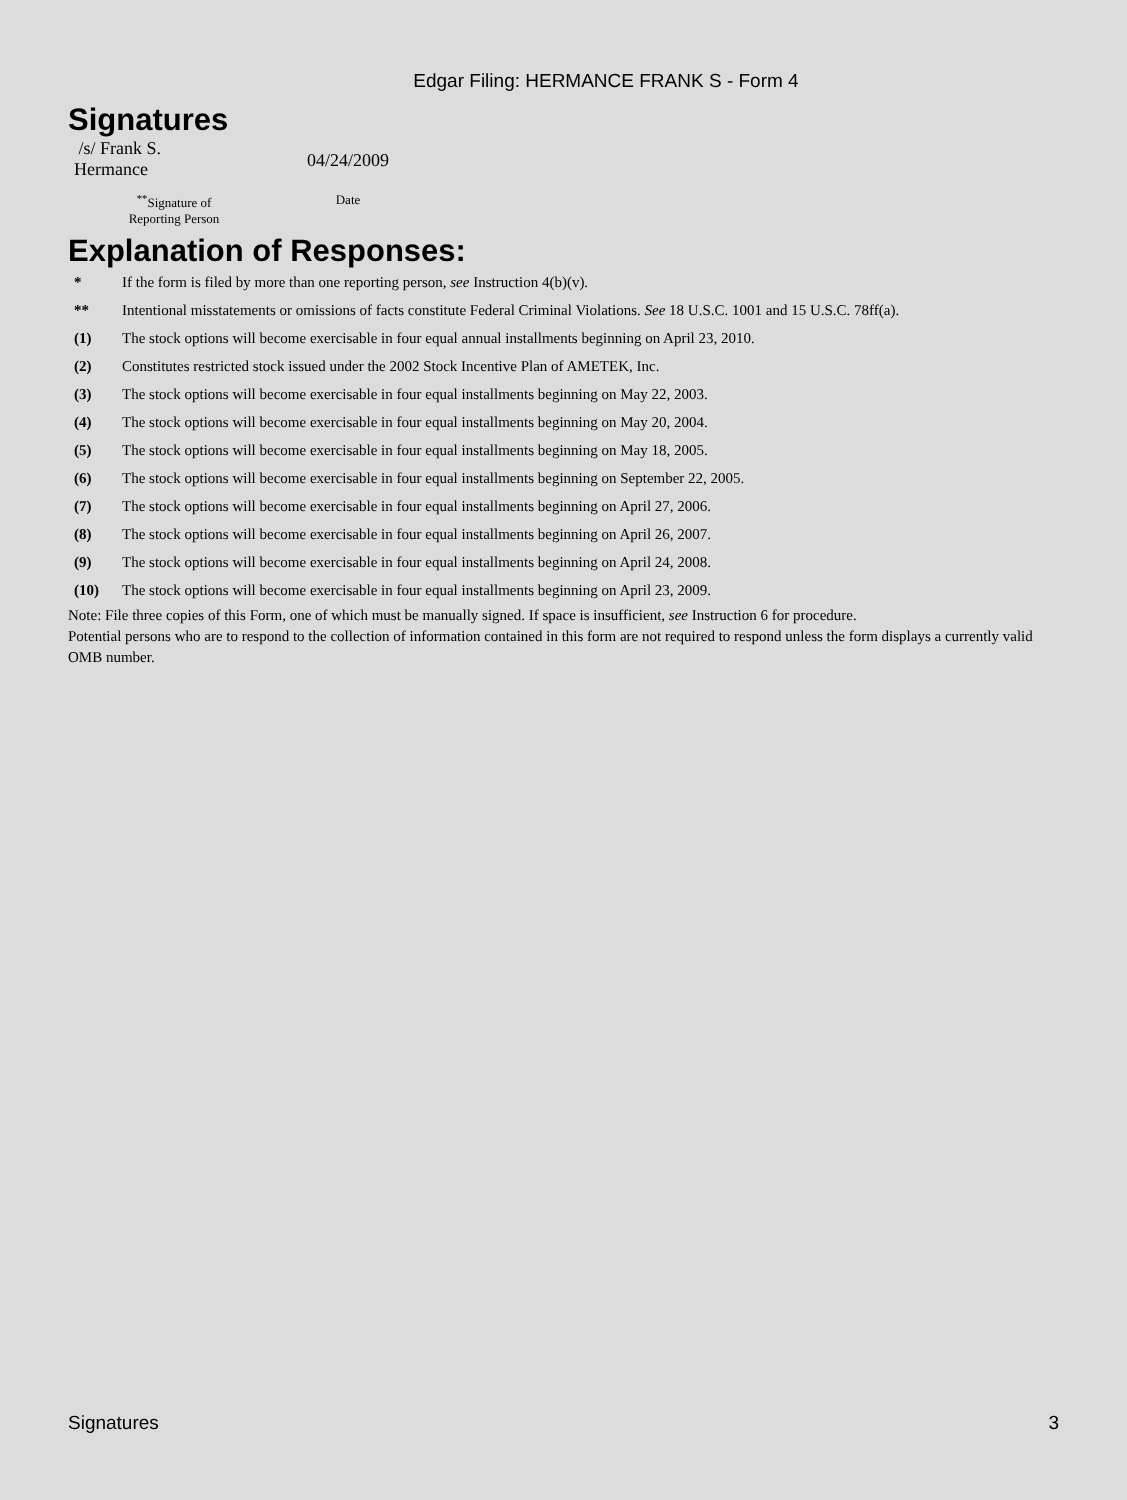Edgar Filing: HERMANCE FRANK S - Form 4
Signatures
| /s/ Frank S. Hermance | 04/24/2009 |
| <sup>**</sup> Signature of Reporting Person | Date |
Explanation of Responses:
| * | If the form is filed by more than one reporting person, see Instruction 4(b)(v). |
| ** | Intentional misstatements or omissions of facts constitute Federal Criminal Violations. See 18 U.S.C. 1001 and 15 U.S.C. 78ff(a). |
| (1) | The stock options will become exercisable in four equal annual installments beginning on April 23, 2010. |
| (2) | Constitutes restricted stock issued under the 2002 Stock Incentive Plan of AMETEK, Inc. |
| (3) | The stock options will become exercisable in four equal installments beginning on May 22, 2003. |
| (4) | The stock options will become exercisable in four equal installments beginning on May 20, 2004. |
| (5) | The stock options will become exercisable in four equal installments beginning on May 18, 2005. |
| (6) | The stock options will become exercisable in four equal installments beginning on September 22, 2005. |
| (7) | The stock options will become exercisable in four equal installments beginning on April 27, 2006. |
| (8) | The stock options will become exercisable in four equal installments beginning on April 26, 2007. |
| (9) | The stock options will become exercisable in four equal installments beginning on April 24, 2008. |
| (10) | The stock options will become exercisable in four equal installments beginning on April 23, 2009. |
Note: File three copies of this Form, one of which must be manually signed. If space is insufficient, see Instruction 6 for procedure.
Potential persons who are to respond to the collection of information contained in this form are not required to respond unless the form displays a currently valid OMB number.
Signatures 3